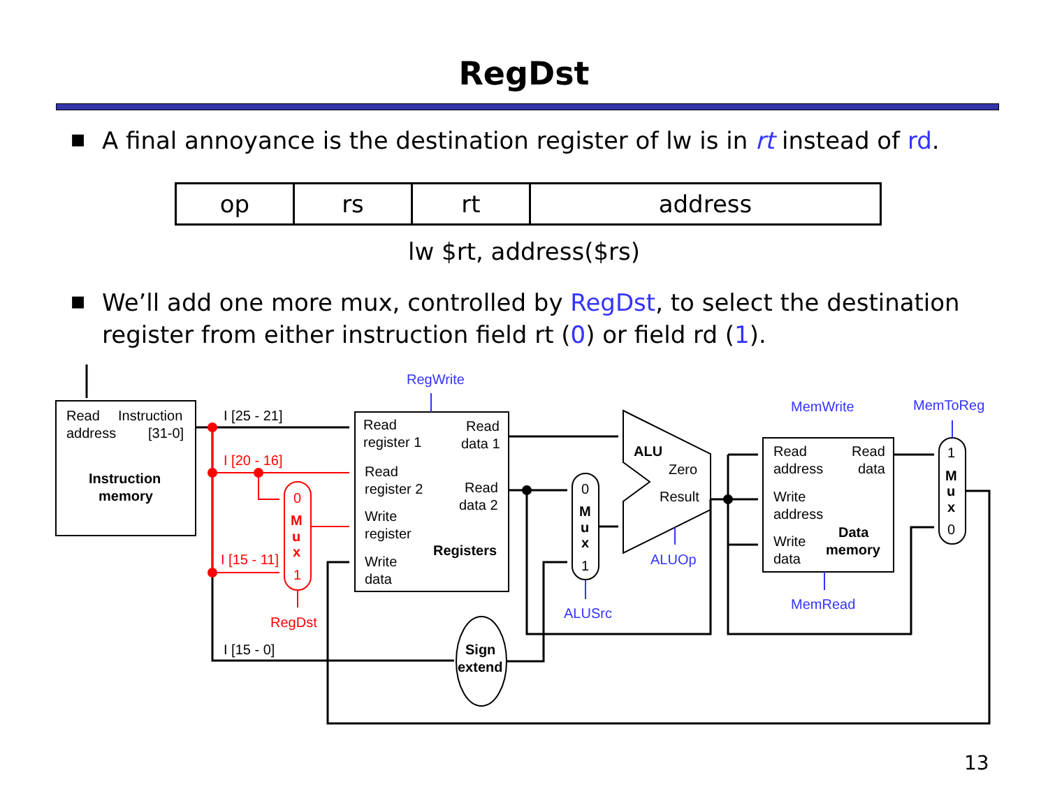RegDst
▪
A final annoyance is the destination register of lw is in rt instead of rd.
| op | rs | rt | address |
lw $rt, address($rs)
▪
We’ll add one more mux, controlled by RegDst, to select the destination register from either instruction field rt (0) or field rd (1).
Read
Instruction
address
[31-0]
Instruction
memory
I [25 - 21]
I [20 - 16]
I [15 - 11]
0
M
u
x
1
RegDst
I [15 - 0]
RegWrite
Read
register 1
Read
data 1
Read
register 2
Read
data 2
Write
register
Registers
Write
data
ALU
Zero
Result
ALUOp
0
M
u
x
1
ALUSrc
Sign
extend
MemWrite
MemToReg
Read
address
Read
data
Write
address
Data
Write
data
memory
MemRead
1
M
u
x
0
13